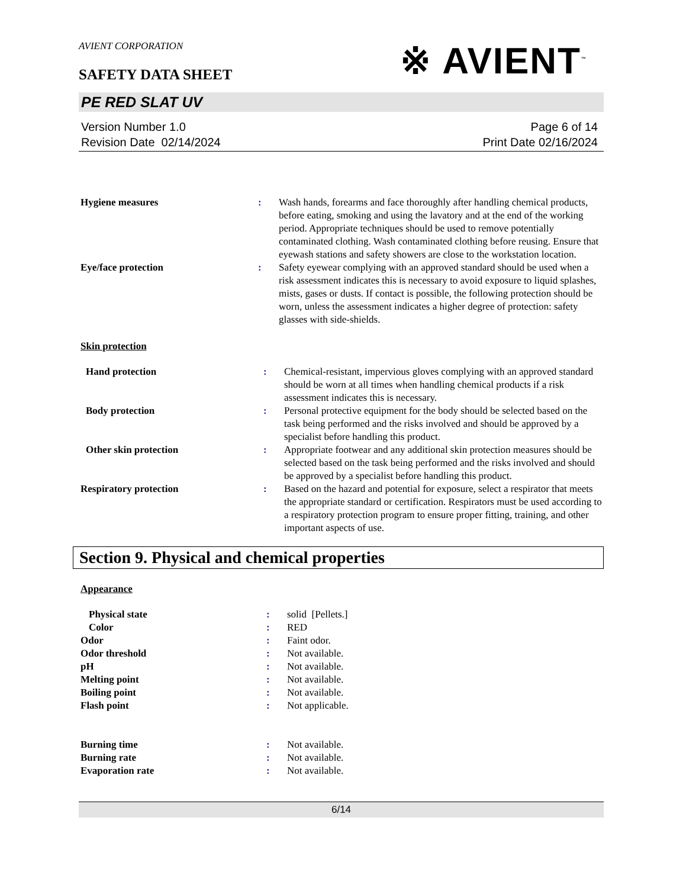AVIENT CORPORATION
※ AVIENT<sup>™</sup>
SAFETY DATA SHEET
PE RED SLAT UV
Version Number 1.0
Revision Date 02/14/2024
Page 6 of 14
Print Date 02/16/2024
| Hygiene measures | : | Wash hands, forearms and face thoroughly after handling chemical products, before eating, smoking and using the lavatory and at the end of the working period. Appropriate techniques should be used to remove potentially contaminated clothing. Wash contaminated clothing before reusing. Ensure that eyewash stations and safety showers are close to the workstation location. |
| Eye/face protection | : | Safety eyewear complying with an approved standard should be used when a risk assessment indicates this is necessary to avoid exposure to liquid splashes, mists, gases or dusts. If contact is possible, the following protection should be worn, unless the assessment indicates a higher degree of protection: safety glasses with side-shields. |
Skin protection
| Hand protection | : | Chemical-resistant, impervious gloves complying with an approved standard should be worn at all times when handling chemical products if a risk assessment indicates this is necessary. |
| Body protection | : | Personal protective equipment for the body should be selected based on the task being performed and the risks involved and should be approved by a specialist before handling this product. |
| Other skin protection | : | Appropriate footwear and any additional skin protection measures should be selected based on the task being performed and the risks involved and should be approved by a specialist before handling this product. |
| Respiratory protection | : | Based on the hazard and potential for exposure, select a respirator that meets the appropriate standard or certification. Respirators must be used according to a respiratory protection program to ensure proper fitting, training, and other important aspects of use. |
Section 9. Physical and chemical properties
Appearance
| Physical state | : | solid [Pellets.] |
| Color | : | RED |
| Odor | : | Faint odor. |
| Odor threshold | : | Not available. |
| pH | : | Not available. |
| Melting point | : | Not available. |
| Boiling point | : | Not available. |
| Flash point | : | Not applicable. |
| Burning time | : | Not available. |
| Burning rate | : | Not available. |
| Evaporation rate | : | Not available. |
6/14